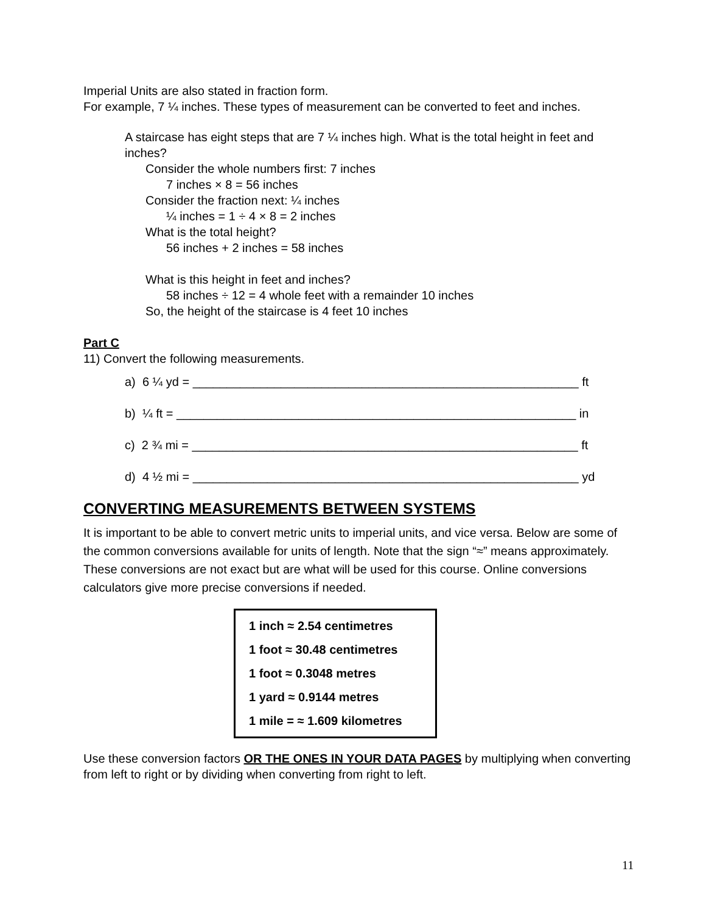Imperial Units are also stated in fraction form.
For example, 7 ¼ inches. These types of measurement can be converted to feet and inches.
A staircase has eight steps that are 7 ¼ inches high. What is the total height in feet and inches?
Consider the whole numbers first: 7 inches
7 inches × 8 = 56 inches
Consider the fraction next: ¼ inches
¼ inches = 1 ÷ 4 × 8 = 2 inches
What is the total height?
56 inches + 2 inches = 58 inches
What is this height in feet and inches?
58 inches ÷ 12 = 4 whole feet with a remainder 10 inches
So, the height of the staircase is 4 feet 10 inches
Part C
11) Convert the following measurements.
a) 6 ¼ yd = _________________________________________________________ ft
b) ¼ ft = ___________________________________________________________ in
c) 2 ¾ mi = _________________________________________________________ ft
d) 4 ½ mi = _________________________________________________________ yd
CONVERTING MEASUREMENTS BETWEEN SYSTEMS
It is important to be able to convert metric units to imperial units, and vice versa. Below are some of the common conversions available for units of length. Note that the sign “≈” means approximately. These conversions are not exact but are what will be used for this course. Online conversions calculators give more precise conversions if needed.
1 inch ≈ 2.54 centimetres
1 foot ≈ 30.48 centimetres
1 foot ≈ 0.3048 metres
1 yard ≈ 0.9144 metres
1 mile = ≈ 1.609 kilometres
Use these conversion factors OR THE ONES IN YOUR DATA PAGES by multiplying when converting from left to right or by dividing when converting from right to left.
11